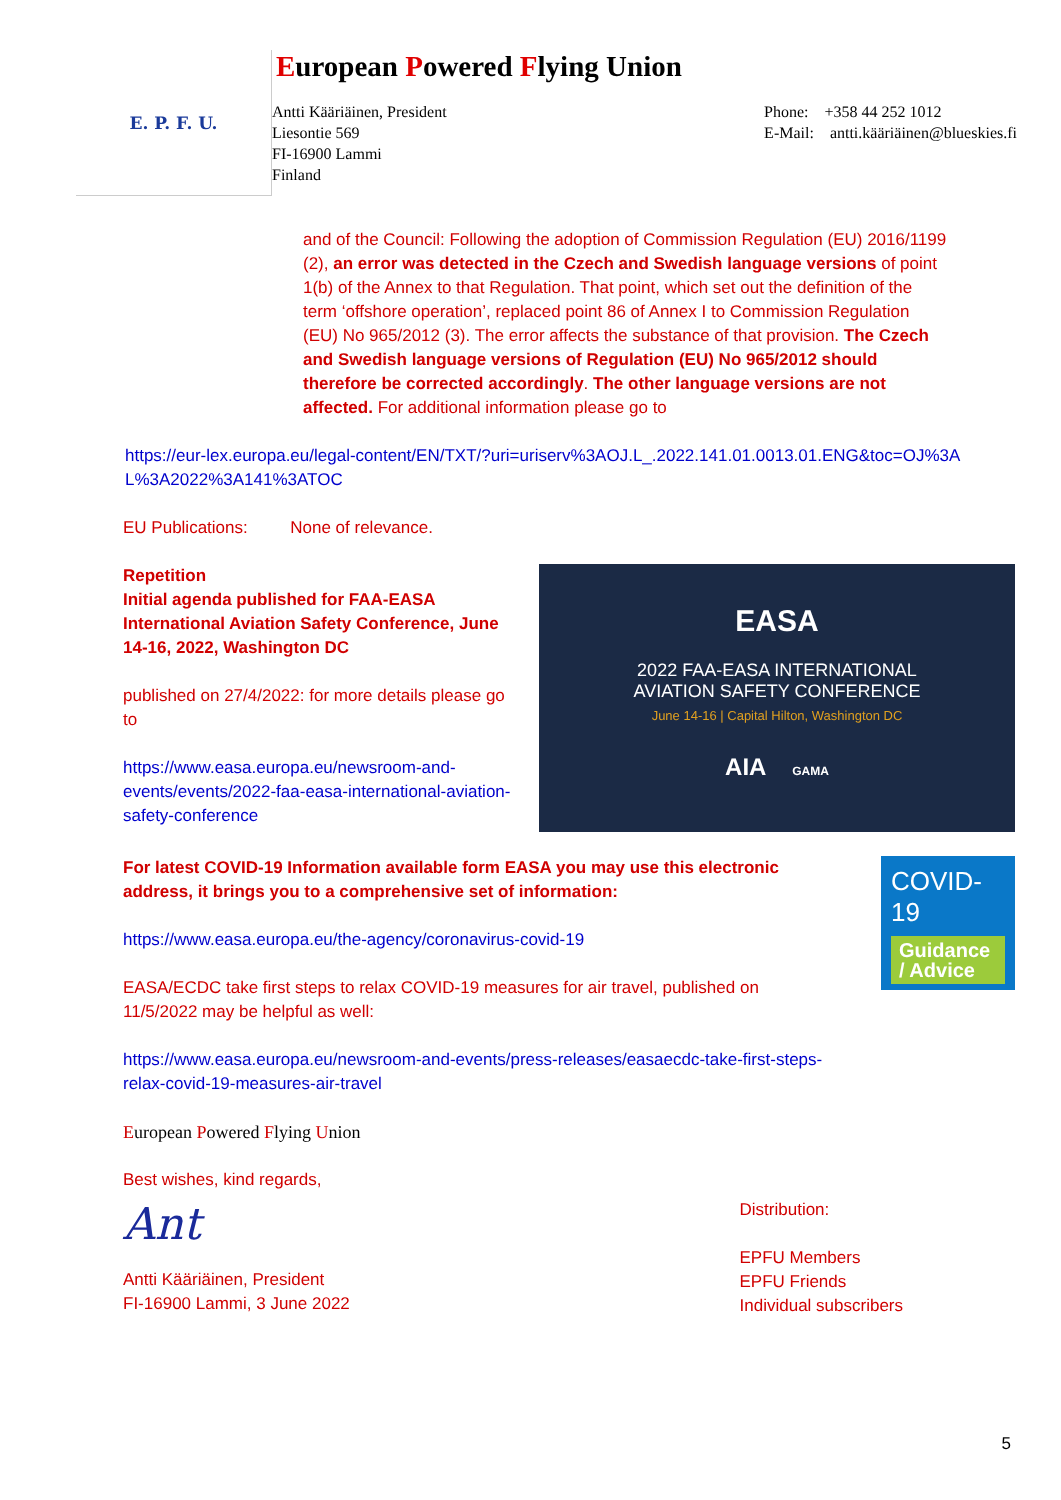E. P. F. U.
European Powered Flying Union
Antti Kääriäinen, President
Liesontie 569
FI-16900 Lammi
Finland
Phone: +358 44 252 1012
E-Mail: antti.kääriäinen@blueskies.fi
and of the Council: Following the adoption of Commission Regulation (EU) 2016/1199 (2), an error was detected in the Czech and Swedish language versions of point 1(b) of the Annex to that Regulation. That point, which set out the definition of the term ‘offshore operation’, replaced point 86 of Annex I to Commission Regulation (EU) No 965/2012 (3). The error affects the substance of that provision. The Czech and Swedish language versions of Regulation (EU) No 965/2012 should therefore be corrected accordingly. The other language versions are not affected. For additional information please go to
https://eur-lex.europa.eu/legal-content/EN/TXT/?uri=uriserv%3AOJ.L_.2022.141.01.0013.01.ENG&toc=OJ%3AL%3A2022%3A141%3ATOC
EU Publications: None of relevance.
Repetition
Initial agenda published for FAA-EASA International Aviation Safety Conference, June 14-16, 2022, Washington DC
published on 27/4/2022: for more details please go to
https://www.easa.europa.eu/newsroom-and-events/events/2022-faa-easa-international-aviation-safety-conference
EASA
2022 FAA-EASA INTERNATIONAL
AVIATION SAFETY CONFERENCE
June 14-16 | Capital Hilton, Washington DC
AIA GAMA
For latest COVID-19 Information available form EASA you may use this electronic address, it brings you to a comprehensive set of information:
https://www.easa.europa.eu/the-agency/coronavirus-covid-19
EASA/ECDC take first steps to relax COVID-19 measures for air travel, published on 11/5/2022 may be helpful as well:
https://www.easa.europa.eu/newsroom-and-events/press-releases/easaecdc-take-first-steps-relax-covid-19-measures-air-travel
COVID-19
Guidance / Advice
European Powered Flying Union
Best wishes, kind regards,
Ant
Antti Kääriäinen, President
FI-16900 Lammi, 3 June 2022
Distribution:
EPFU Members
EPFU Friends
Individual subscribers
5